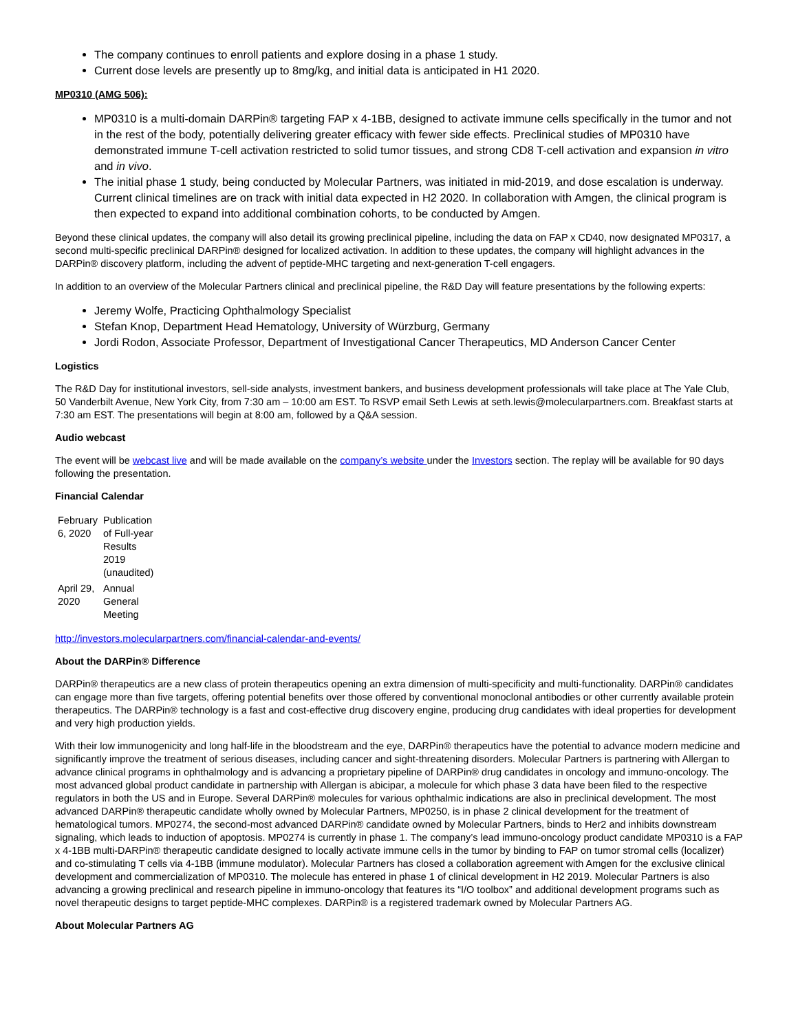The company continues to enroll patients and explore dosing in a phase 1 study.
Current dose levels are presently up to 8mg/kg, and initial data is anticipated in H1 2020.
MP0310 (AMG 506):
MP0310 is a multi-domain DARPin® targeting FAP x 4-1BB, designed to activate immune cells specifically in the tumor and not in the rest of the body, potentially delivering greater efficacy with fewer side effects. Preclinical studies of MP0310 have demonstrated immune T-cell activation restricted to solid tumor tissues, and strong CD8 T-cell activation and expansion in vitro and in vivo.
The initial phase 1 study, being conducted by Molecular Partners, was initiated in mid-2019, and dose escalation is underway. Current clinical timelines are on track with initial data expected in H2 2020. In collaboration with Amgen, the clinical program is then expected to expand into additional combination cohorts, to be conducted by Amgen.
Beyond these clinical updates, the company will also detail its growing preclinical pipeline, including the data on FAP x CD40, now designated MP0317, a second multi-specific preclinical DARPin® designed for localized activation. In addition to these updates, the company will highlight advances in the DARPin® discovery platform, including the advent of peptide-MHC targeting and next-generation T-cell engagers.
In addition to an overview of the Molecular Partners clinical and preclinical pipeline, the R&D Day will feature presentations by the following experts:
Jeremy Wolfe, Practicing Ophthalmology Specialist
Stefan Knop, Department Head Hematology, University of Würzburg, Germany
Jordi Rodon, Associate Professor, Department of Investigational Cancer Therapeutics, MD Anderson Cancer Center
Logistics
The R&D Day for institutional investors, sell-side analysts, investment bankers, and business development professionals will take place at The Yale Club, 50 Vanderbilt Avenue, New York City, from 7:30 am – 10:00 am EST. To RSVP email Seth Lewis at seth.lewis@molecularpartners.com. Breakfast starts at 7:30 am EST. The presentations will begin at 8:00 am, followed by a Q&A session.
Audio webcast
The event will be webcast live and will be made available on the company’s website under the Investors section. The replay will be available for 90 days following the presentation.
Financial Calendar
| February 6, 2020 | Publication of Full-year Results 2019 (unaudited) |
| April 29, 2020 | Annual General Meeting |
http://investors.molecularpartners.com/financial-calendar-and-events/
About the DARPin® Difference
DARPin® therapeutics are a new class of protein therapeutics opening an extra dimension of multi-specificity and multi-functionality. DARPin® candidates can engage more than five targets, offering potential benefits over those offered by conventional monoclonal antibodies or other currently available protein therapeutics. The DARPin® technology is a fast and cost-effective drug discovery engine, producing drug candidates with ideal properties for development and very high production yields.
With their low immunogenicity and long half-life in the bloodstream and the eye, DARPin® therapeutics have the potential to advance modern medicine and significantly improve the treatment of serious diseases, including cancer and sight-threatening disorders. Molecular Partners is partnering with Allergan to advance clinical programs in ophthalmology and is advancing a proprietary pipeline of DARPin® drug candidates in oncology and immuno-oncology. The most advanced global product candidate in partnership with Allergan is abicipar, a molecule for which phase 3 data have been filed to the respective regulators in both the US and in Europe. Several DARPin® molecules for various ophthalmic indications are also in preclinical development. The most advanced DARPin® therapeutic candidate wholly owned by Molecular Partners, MP0250, is in phase 2 clinical development for the treatment of hematological tumors. MP0274, the second-most advanced DARPin® candidate owned by Molecular Partners, binds to Her2 and inhibits downstream signaling, which leads to induction of apoptosis. MP0274 is currently in phase 1. The company’s lead immuno-oncology product candidate MP0310 is a FAP x 4-1BB multi-DARPin® therapeutic candidate designed to locally activate immune cells in the tumor by binding to FAP on tumor stromal cells (localizer) and co-stimulating T cells via 4-1BB (immune modulator). Molecular Partners has closed a collaboration agreement with Amgen for the exclusive clinical development and commercialization of MP0310. The molecule has entered in phase 1 of clinical development in H2 2019. Molecular Partners is also advancing a growing preclinical and research pipeline in immuno-oncology that features its “I/O toolbox” and additional development programs such as novel therapeutic designs to target peptide-MHC complexes. DARPin® is a registered trademark owned by Molecular Partners AG.
About Molecular Partners AG